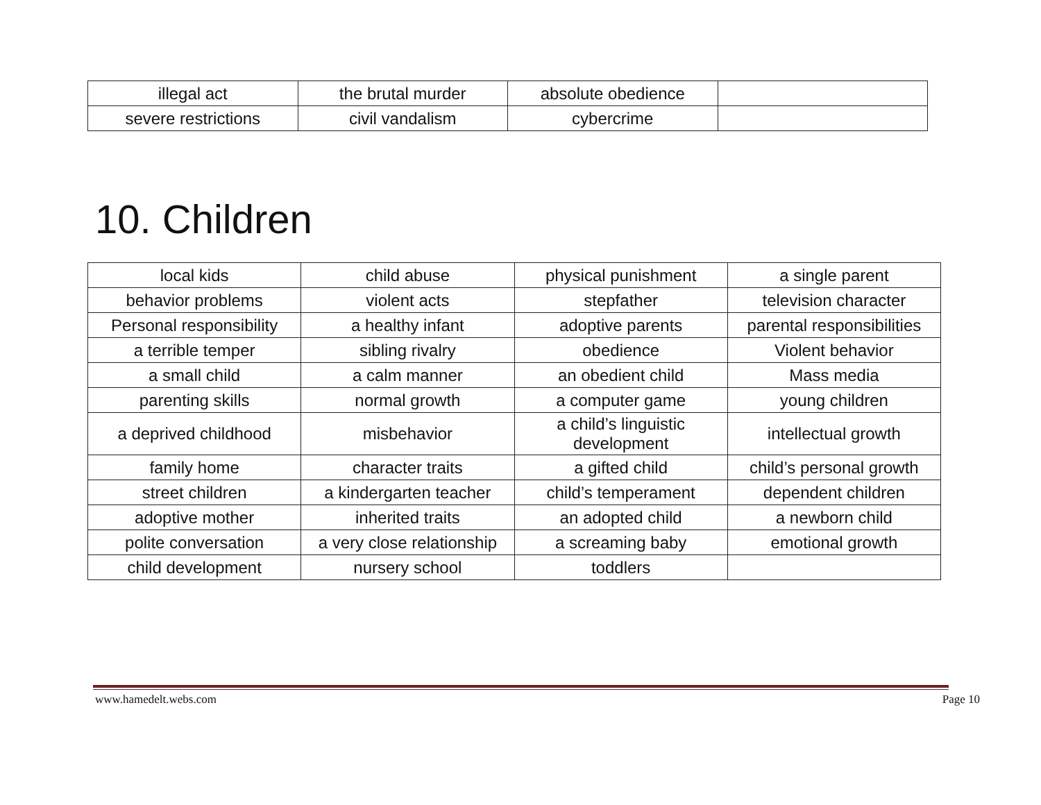| illegal act | the brutal murder | absolute obedience | |
| severe restrictions | civil vandalism | cybercrime | |
10. Children
| local kids | child abuse | physical punishment | a single parent |
| behavior problems | violent acts | stepfather | television character |
| Personal responsibility | a healthy infant | adoptive parents | parental responsibilities |
| a terrible temper | sibling rivalry | obedience | Violent behavior |
| a small child | a calm manner | an obedient child | Mass media |
| parenting skills | normal growth | a computer game | young children |
| a deprived childhood | misbehavior | a child’s linguistic development | intellectual growth |
| family home | character traits | a gifted child | child’s personal growth |
| street children | a kindergarten teacher | child’s temperament | dependent children |
| adoptive mother | inherited traits | an adopted child | a newborn child |
| polite conversation | a very close relationship | a screaming baby | emotional growth |
| child development | nursery school | toddlers | |
www.hamedelt.webs.com Page 10